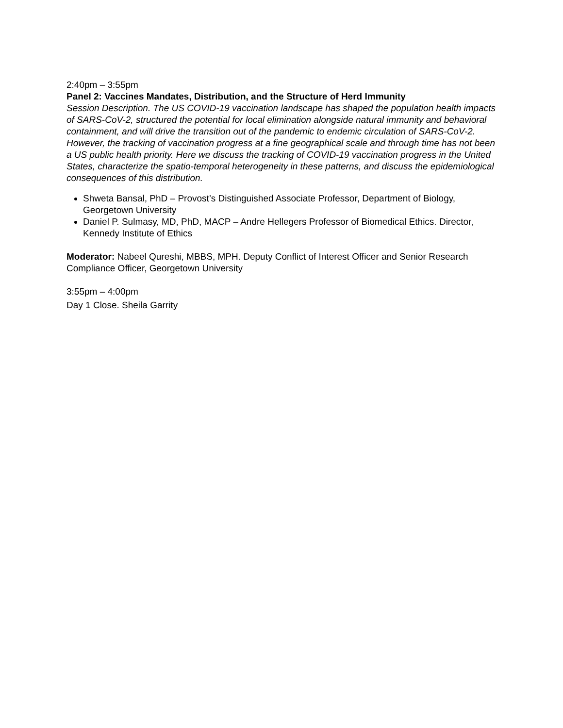2:40pm – 3:55pm
Panel 2: Vaccines Mandates, Distribution, and the Structure of Herd Immunity
Session Description. The US COVID-19 vaccination landscape has shaped the population health impacts of SARS-CoV-2, structured the potential for local elimination alongside natural immunity and behavioral containment, and will drive the transition out of the pandemic to endemic circulation of SARS-CoV-2. However, the tracking of vaccination progress at a fine geographical scale and through time has not been a US public health priority. Here we discuss the tracking of COVID-19 vaccination progress in the United States, characterize the spatio-temporal heterogeneity in these patterns, and discuss the epidemiological consequences of this distribution.
Shweta Bansal, PhD – Provost’s Distinguished Associate Professor, Department of Biology, Georgetown University
Daniel P. Sulmasy, MD, PhD, MACP – Andre Hellegers Professor of Biomedical Ethics. Director, Kennedy Institute of Ethics
Moderator: Nabeel Qureshi, MBBS, MPH. Deputy Conflict of Interest Officer and Senior Research Compliance Officer, Georgetown University
3:55pm – 4:00pm
Day 1 Close. Sheila Garrity